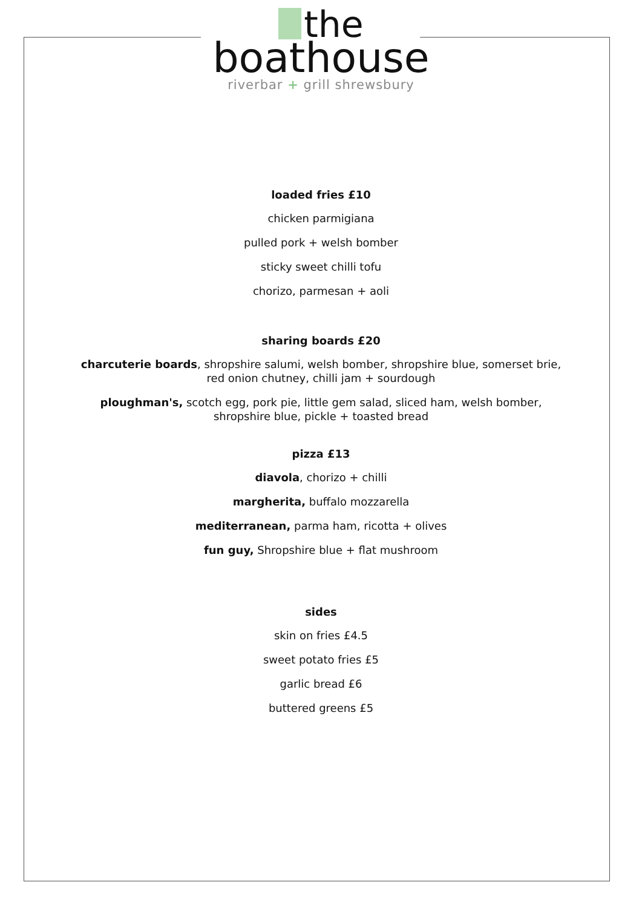the
boathouse
riverbar + grill shrewsbury
loaded fries £10
chicken parmigiana
pulled pork + welsh bomber
sticky sweet chilli tofu
chorizo, parmesan + aoli
sharing boards £20
charcuterie boards, shropshire salumi, welsh bomber, shropshire blue, somerset brie,
red onion chutney, chilli jam + sourdough
ploughman's, scotch egg, pork pie, little gem salad, sliced ham, welsh bomber,
shropshire blue, pickle + toasted bread
pizza £13
diavola, chorizo + chilli
margherita, buffalo mozzarella
mediterranean, parma ham, ricotta + olives
fun guy, Shropshire blue + flat mushroom
sides
skin on fries £4.5
sweet potato fries £5
garlic bread £6
buttered greens £5